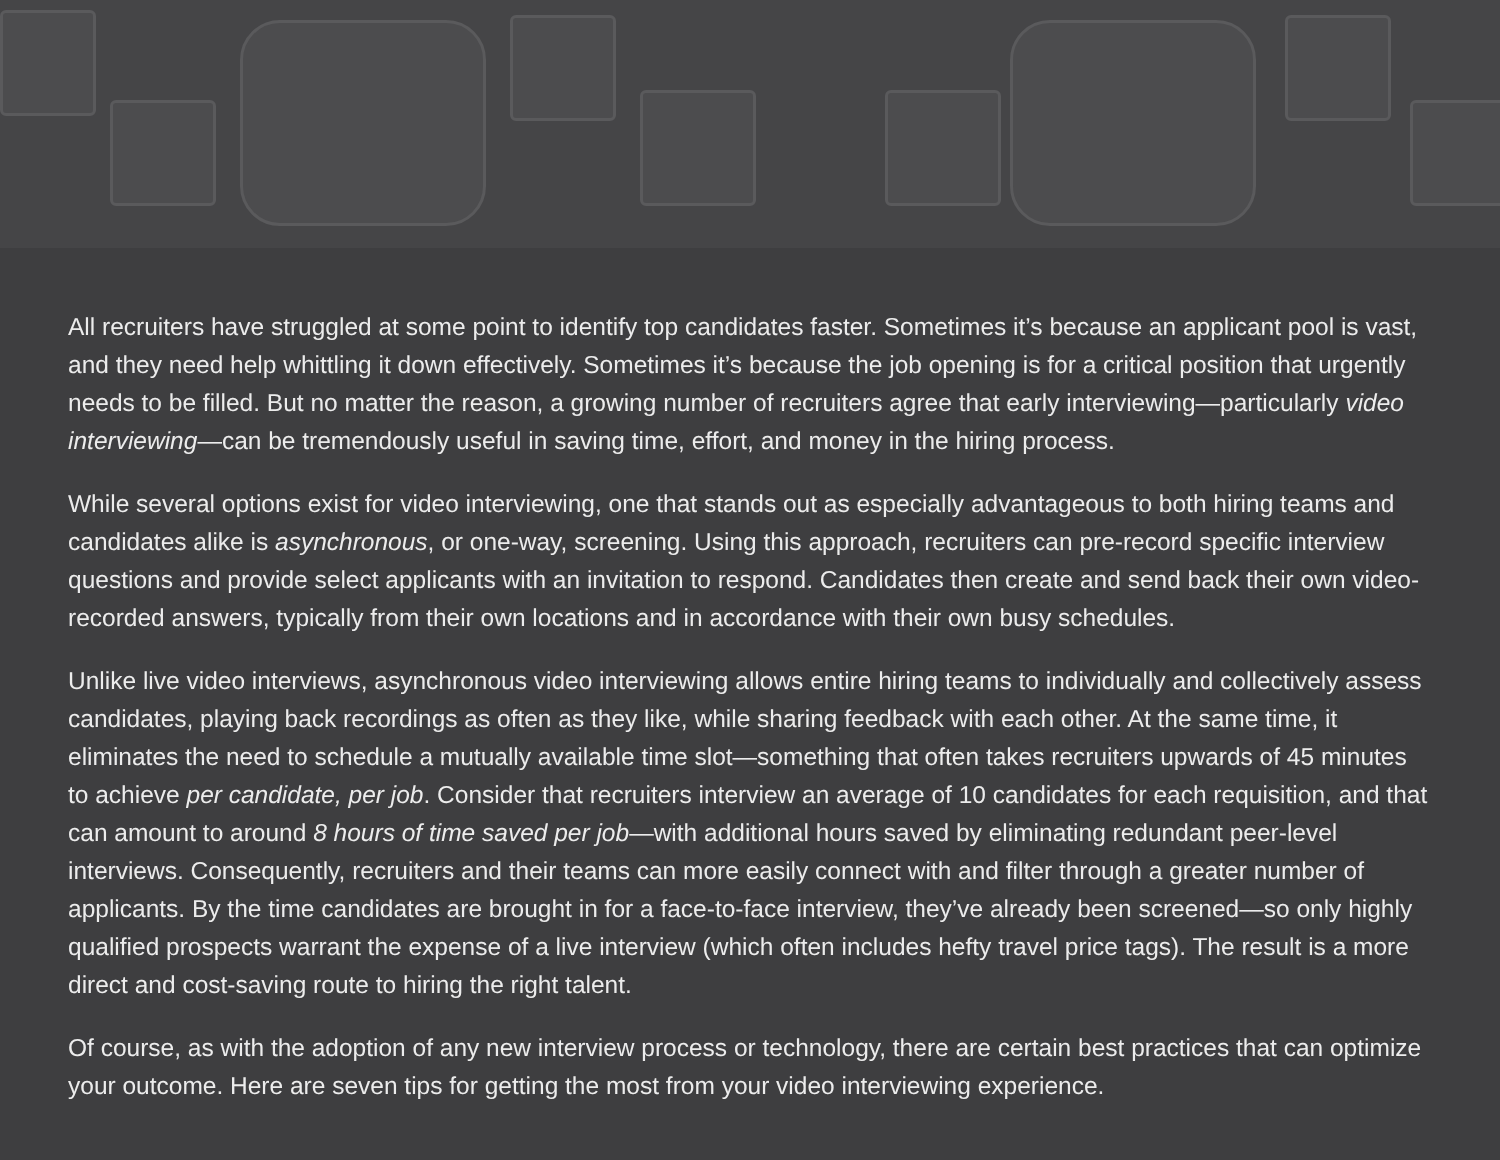All recruiters have struggled at some point to identify top candidates faster. Sometimes it’s because an applicant pool is vast, and they need help whittling it down effectively. Sometimes it’s because the job opening is for a critical position that urgently needs to be filled. But no matter the reason, a growing number of recruiters agree that early interviewing—particularly video interviewing—can be tremendously useful in saving time, effort, and money in the hiring process.
While several options exist for video interviewing, one that stands out as especially advantageous to both hiring teams and candidates alike is asynchronous, or one-way, screening. Using this approach, recruiters can pre-record specific interview questions and provide select applicants with an invitation to respond. Candidates then create and send back their own video-recorded answers, typically from their own locations and in accordance with their own busy schedules.
Unlike live video interviews, asynchronous video interviewing allows entire hiring teams to individually and collectively assess candidates, playing back recordings as often as they like, while sharing feedback with each other. At the same time, it eliminates the need to schedule a mutually available time slot—something that often takes recruiters upwards of 45 minutes to achieve per candidate, per job. Consider that recruiters interview an average of 10 candidates for each requisition, and that can amount to around 8 hours of time saved per job—with additional hours saved by eliminating redundant peer-level interviews. Consequently, recruiters and their teams can more easily connect with and filter through a greater number of applicants. By the time candidates are brought in for a face-to-face interview, they’ve already been screened—so only highly qualified prospects warrant the expense of a live interview (which often includes hefty travel price tags). The result is a more direct and cost-saving route to hiring the right talent.
Of course, as with the adoption of any new interview process or technology, there are certain best practices that can optimize your outcome. Here are seven tips for getting the most from your video interviewing experience.